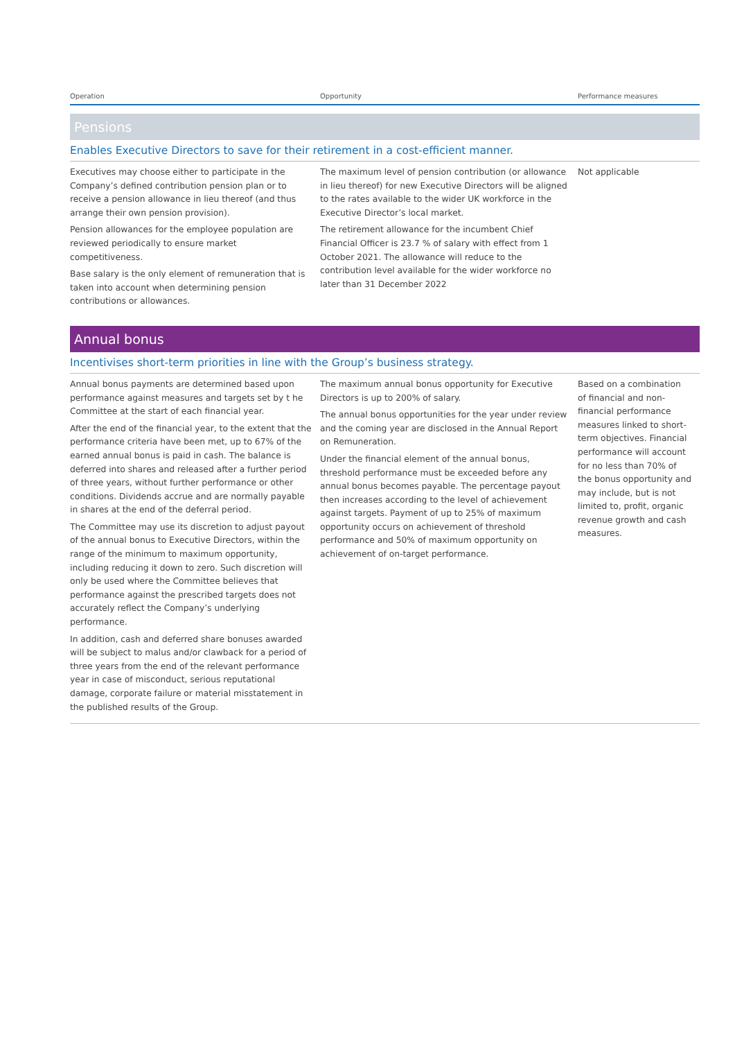| Operation | Opportunity | Performance measures |
| --- | --- | --- |
| Pensions | | |
| Enables Executive Directors to save for their retirement in a cost-efficient manner. | | |
| Executives may choose either to participate in the Company’s defined contribution pension plan or to receive a pension allowance in lieu thereof (and thus arrange their own pension provision). Pension allowances for the employee population are reviewed periodically to ensure market competitiveness. Base salary is the only element of remuneration that is taken into account when determining pension contributions or allowances. | The maximum level of pension contribution (or allowance in lieu thereof) for new Executive Directors will be aligned to the rates available to the wider UK workforce in the Executive Director’s local market. The retirement allowance for the incumbent Chief Financial Officer is 23.7 % of salary with effect from 1 October 2021. The allowance will reduce to the contribution level available for the wider workforce no later than 31 December 2022 | Not applicable |
| Annual bonus | | |
| Incentivises short-term priorities in line with the Group’s business strategy. | | |
| Annual bonus payments are determined based upon performance against measures and targets set by t he Committee at the start of each financial year. After the end of the financial year, to the extent that the performance criteria have been met, up to 67% of the earned annual bonus is paid in cash. The balance is deferred into shares and released after a further period of three years, without further performance or other conditions. Dividends accrue and are normally payable in shares at the end of the deferral period. The Committee may use its discretion to adjust payout of the annual bonus to Executive Directors, within the range of the minimum to maximum opportunity, including reducing it down to zero. Such discretion will only be used where the Committee believes that performance against the prescribed targets does not accurately reflect the Company’s underlying performance. In addition, cash and deferred share bonuses awarded will be subject to malus and/or clawback for a period of three years from the end of the relevant performance year in case of misconduct, serious reputational damage, corporate failure or material misstatement in the published results of the Group. | The maximum annual bonus opportunity for Executive Directors is up to 200% of salary. The annual bonus opportunities for the year under review and the coming year are disclosed in the Annual Report on Remuneration. Under the financial element of the annual bonus, threshold performance must be exceeded before any annual bonus becomes payable. The percentage payout then increases according to the level of achievement against targets. Payment of up to 25% of maximum opportunity occurs on achievement of threshold performance and 50% of maximum opportunity on achievement of on-target performance. | Based on a combination of financial and non-financial performance measures linked to short-term objectives. Financial performance will account for no less than 70% of the bonus opportunity and may include, but is not limited to, profit, organic revenue growth and cash measures. |